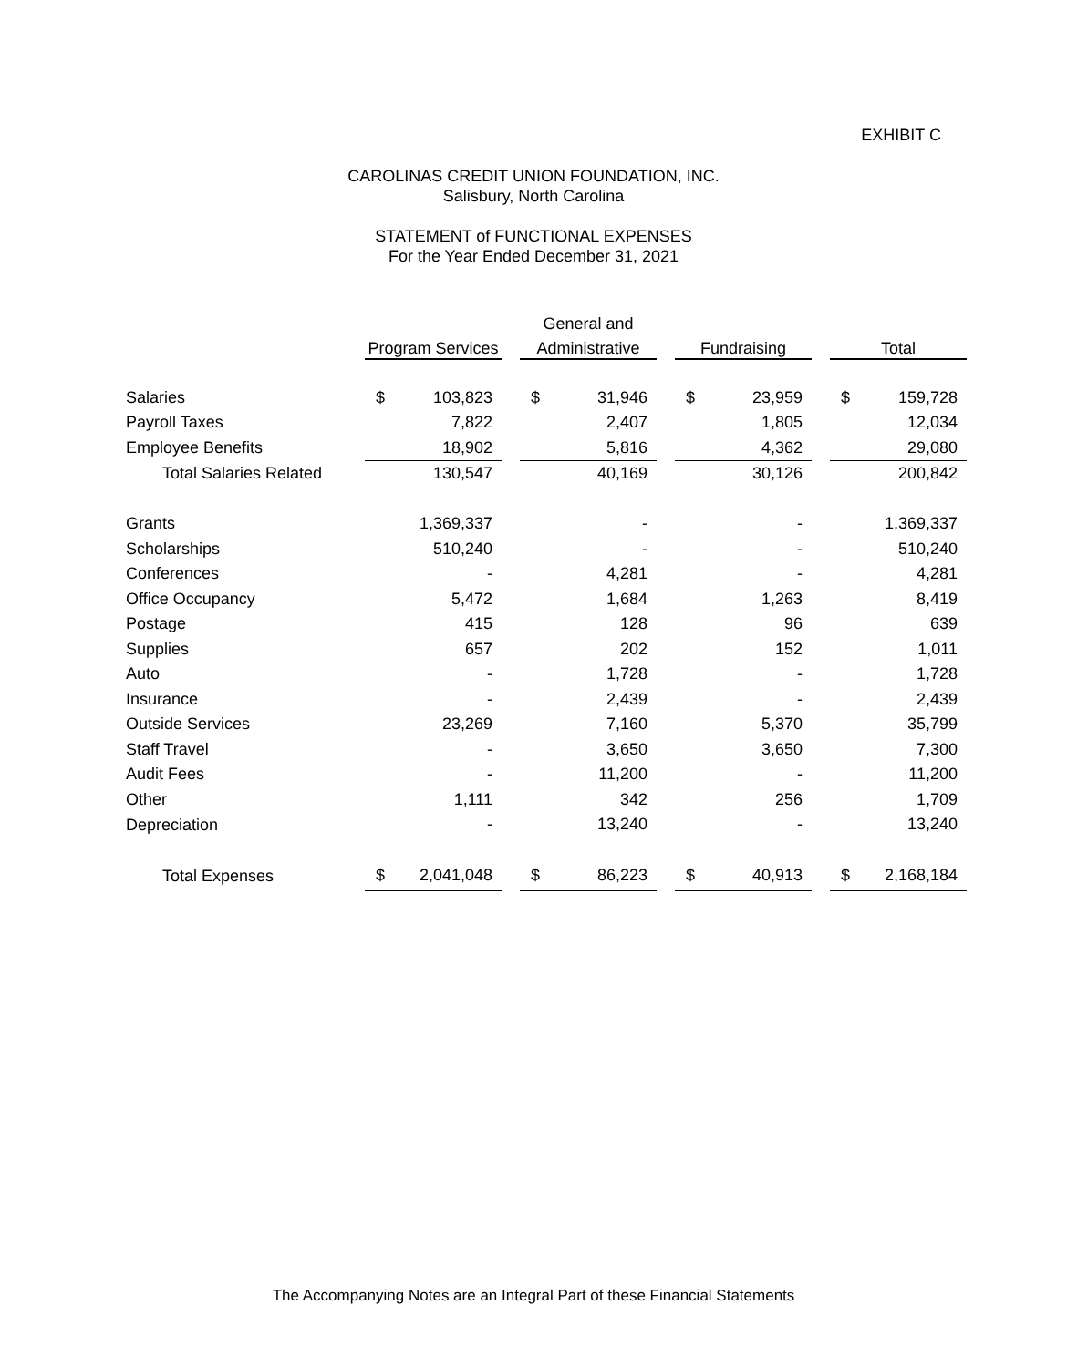EXHIBIT C
CAROLINAS CREDIT UNION FOUNDATION, INC.
Salisbury, North Carolina
STATEMENT of FUNCTIONAL EXPENSES
For the Year Ended December 31, 2021
| | | | | General and | | | | | | | |
| --- | --- | --- | --- | --- | --- | --- | --- | --- | --- | --- | --- |
| | Program Services | | | Administrative | | | Fundraising | | | Total | |
| Salaries | $ | 103,823 | | $ | 31,946 | | $ | 23,959 | | $ | 159,728 |
| Payroll Taxes | | 7,822 | | | 2,407 | | | 1,805 | | | 12,034 |
| Employee Benefits | | 18,902 | | | 5,816 | | | 4,362 | | | 29,080 |
| Total Salaries Related | | 130,547 | | | 40,169 | | | 30,126 | | | 200,842 |
| Grants | | 1,369,337 | | | - | | | - | | | 1,369,337 |
| Scholarships | | 510,240 | | | - | | | - | | | 510,240 |
| Conferences | | - | | | 4,281 | | | - | | | 4,281 |
| Office Occupancy | | 5,472 | | | 1,684 | | | 1,263 | | | 8,419 |
| Postage | | 415 | | | 128 | | | 96 | | | 639 |
| Supplies | | 657 | | | 202 | | | 152 | | | 1,011 |
| Auto | | - | | | 1,728 | | | - | | | 1,728 |
| Insurance | | - | | | 2,439 | | | - | | | 2,439 |
| Outside Services | | 23,269 | | | 7,160 | | | 5,370 | | | 35,799 |
| Staff Travel | | - | | | 3,650 | | | 3,650 | | | 7,300 |
| Audit Fees | | - | | | 11,200 | | | - | | | 11,200 |
| Other | | 1,111 | | | 342 | | | 256 | | | 1,709 |
| Depreciation | | - | | | 13,240 | | | - | | | 13,240 |
| Total Expenses | $ | 2,041,048 | | $ | 86,223 | | $ | 40,913 | | $ | 2,168,184 |
The Accompanying Notes are an Integral Part of these Financial Statements